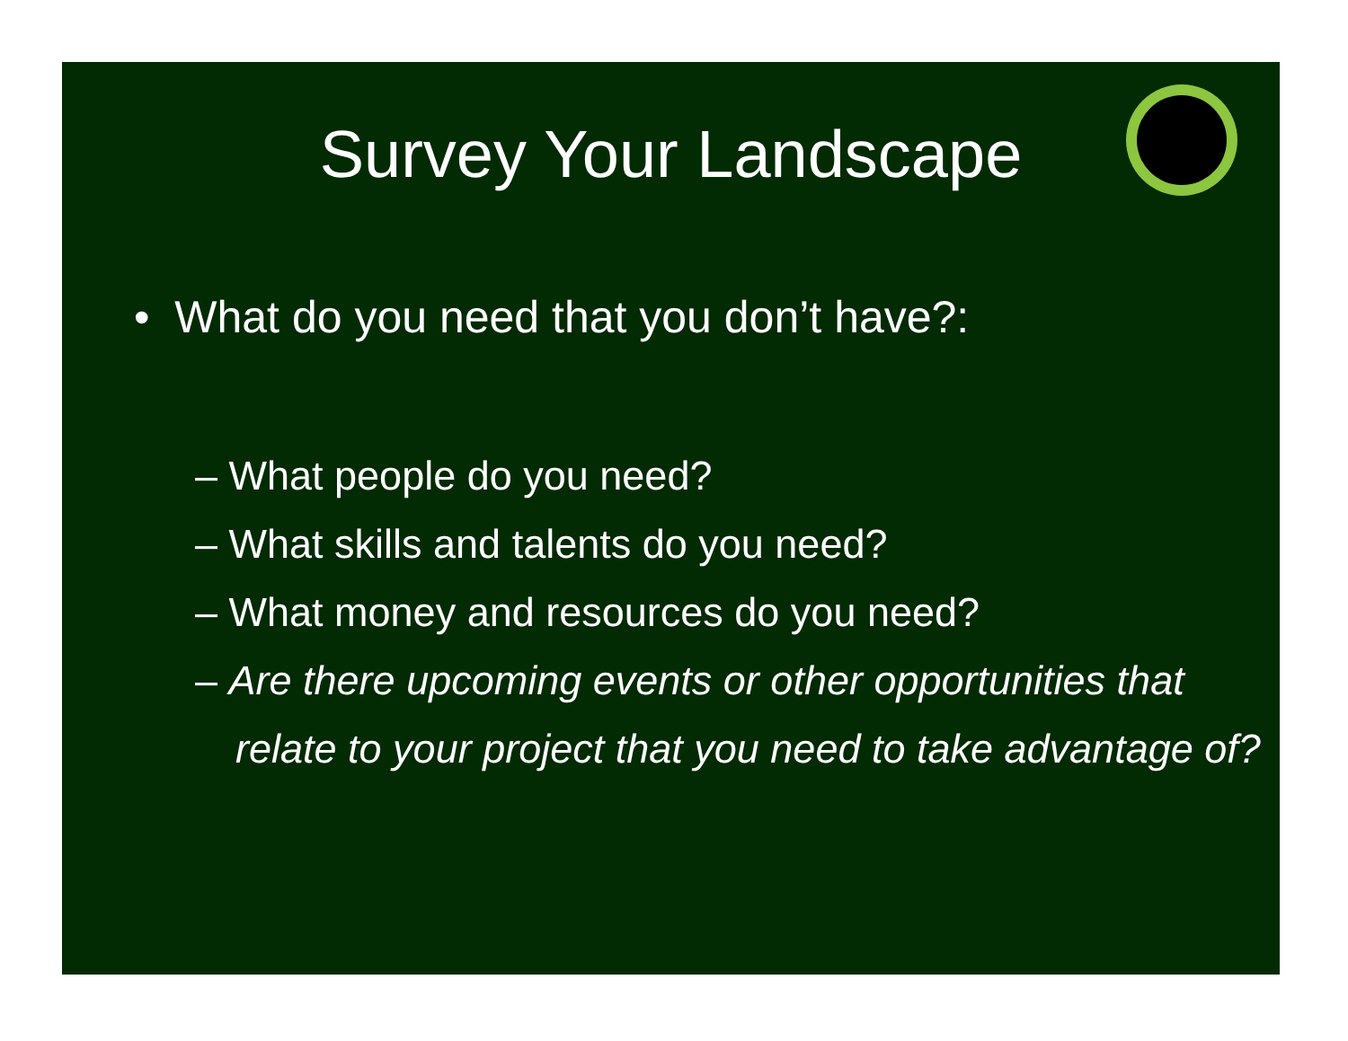Survey Your Landscape
• What do you need that you don’t have?:
– What people do you need?
– What skills and talents do you need?
– What money and resources do you need?
– Are there upcoming events or other opportunities that relate to your project that you need to take advantage of?